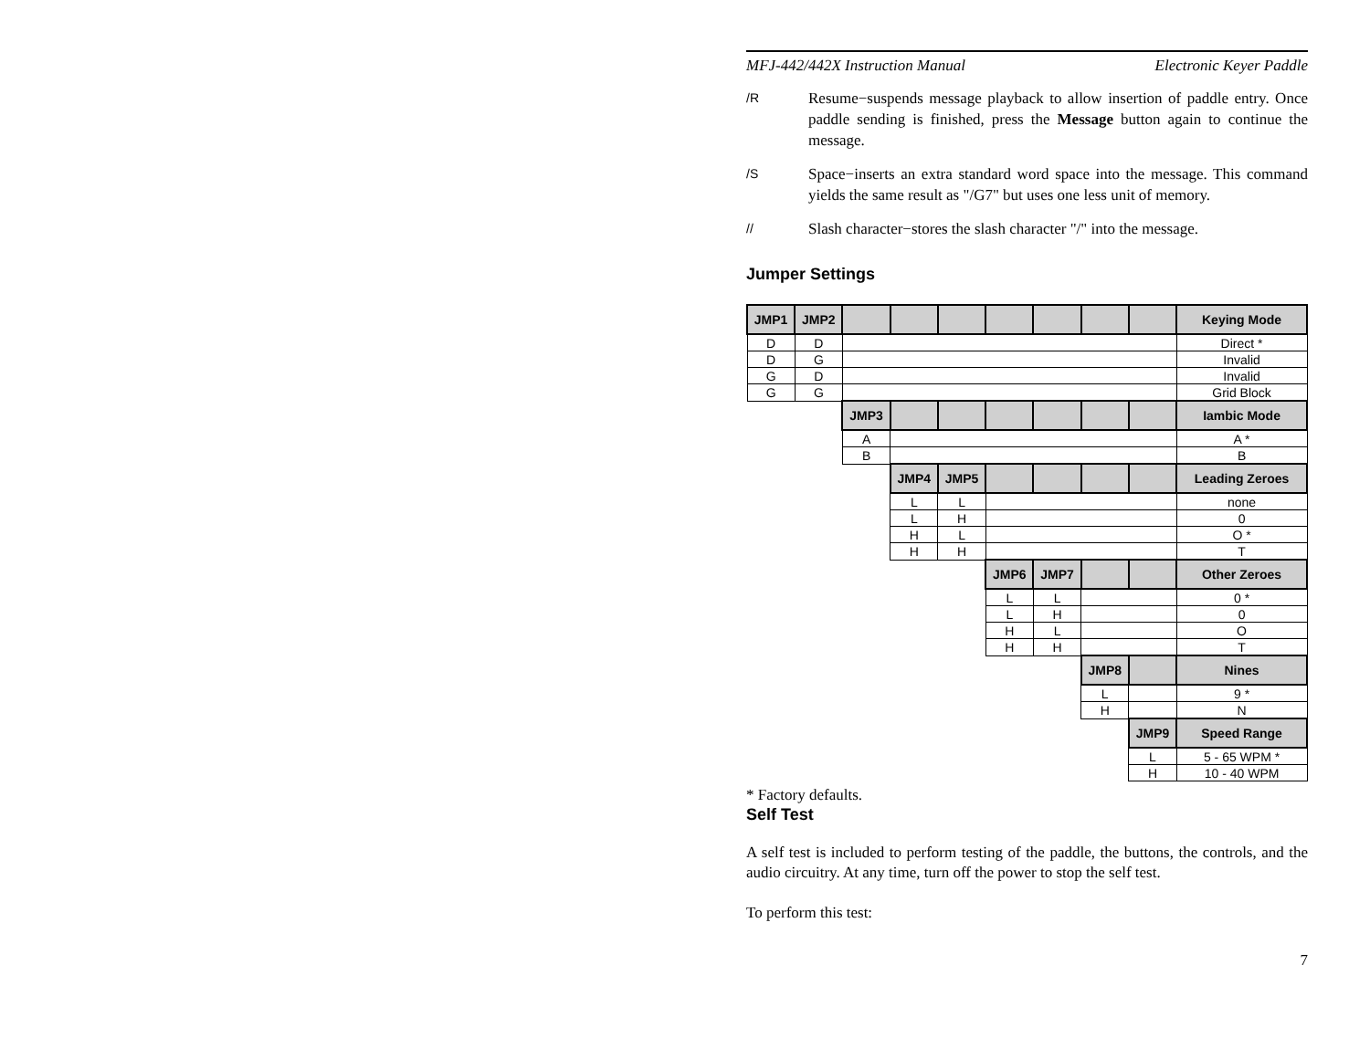MFJ-442/442X Instruction Manual Electronic Keyer Paddle
/R
Resume−suspends message playback to allow insertion of paddle entry. Once paddle sending is finished, press the Message button again to continue the message.
/S
Space−inserts an extra standard word space into the message. This command yields the same result as "/G7" but uses one less unit of memory.
//
Slash character−stores the slash character "/" into the message.
Jumper Settings
| JMP1 | JMP2 | | | | | | | | Keying Mode |
| --- | --- | --- | --- | --- | --- | --- | --- | --- | --- |
| D | D | | | | | | | | Direct * |
| D | G | | | | | | | | Invalid |
| G | D | | | | | | | | Invalid |
| G | G | | | | | | | | Grid Block |
| | | JMP3 | | | | | | | Iambic Mode |
| | | A | | | | | | | A * |
| | | B | | | | | | | B |
| | | | JMP4 | JMP5 | | | | | Leading Zeroes |
| | | | L | L | | | | | none |
| | | | L | H | | | | | 0 |
| | | | H | L | | | | | O * |
| | | | H | H | | | | | T |
| | | | | | JMP6 | JMP7 | | | Other Zeroes |
| | | | | | L | L | | | 0 * |
| | | | | | L | H | | | 0 |
| | | | | | H | L | | | O |
| | | | | | H | H | | | T |
| | | | | | | | JMP8 | | Nines |
| | | | | | | | L | | 9 * |
| | | | | | | | H | | N |
| | | | | | | | | JMP9 | Speed Range |
| | | | | | | | | L | 5 - 65 WPM * |
| | | | | | | | | H | 10 - 40 WPM |
* Factory defaults.
Self Test
A self test is included to perform testing of the paddle, the buttons, the controls, and the audio circuitry. At any time, turn off the power to stop the self test.
To perform this test:
7